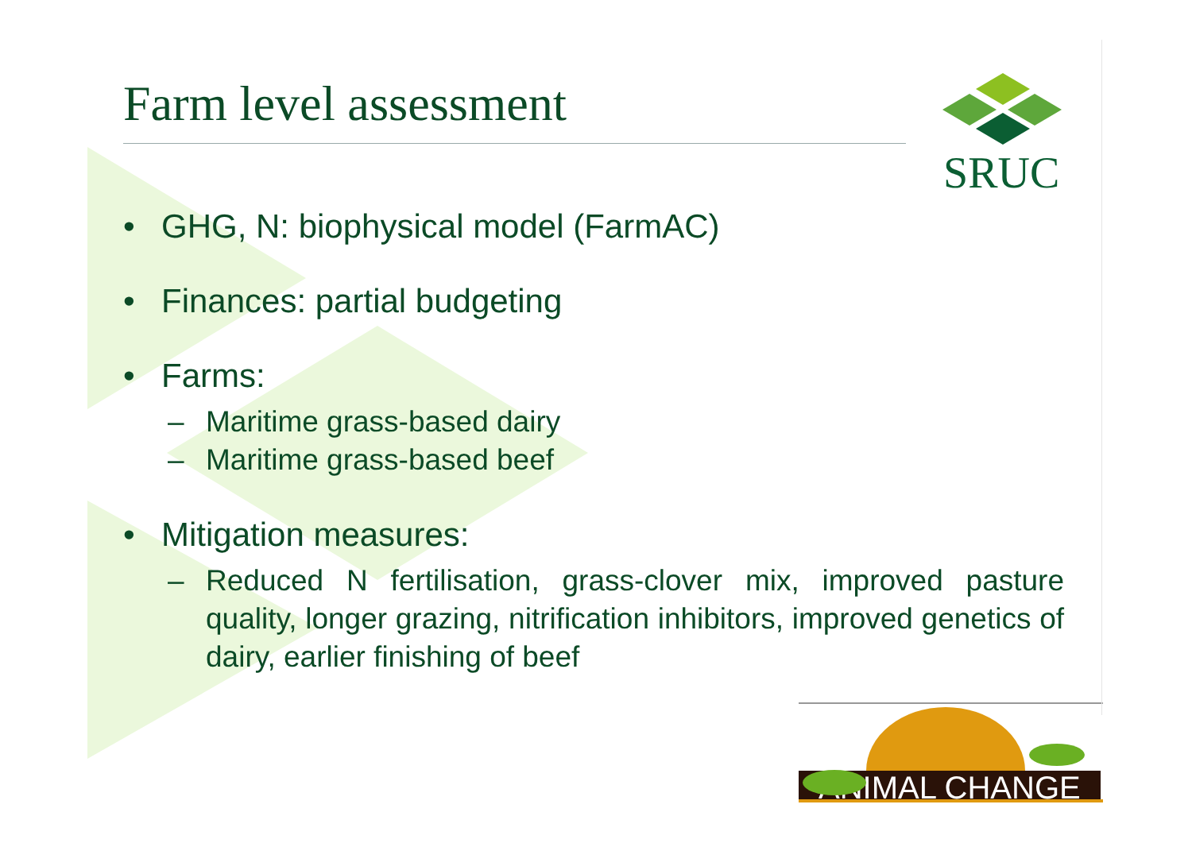SRUC
ANIMAL CHANGE
Farm level assessment
• GHG, N: biophysical model (FarmAC)
• Finances: partial budgeting
• Farms:
– Maritime grass-based dairy
– Maritime grass-based beef
• Mitigation measures:
– Reduced N fertilisation, grass-clover mix, improved pasture quality, longer grazing, nitrification inhibitors, improved genetics of dairy, earlier finishing of beef